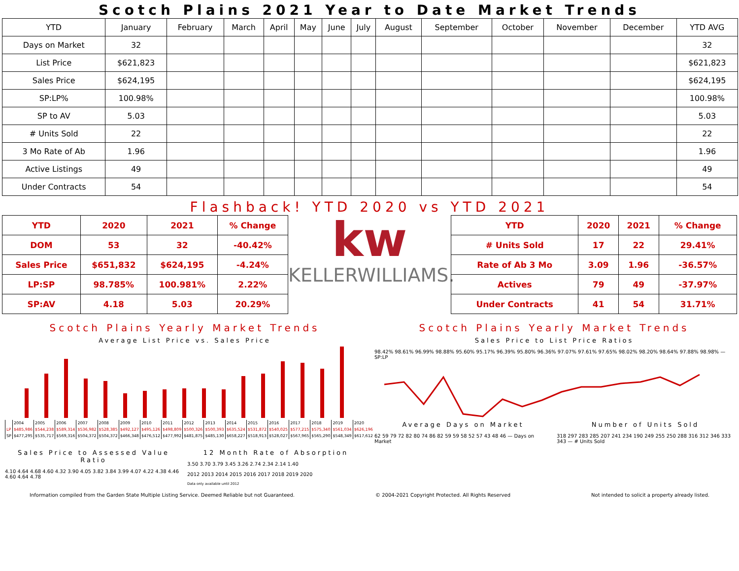Scotch Plains 2021 Year to Date Market Trends
| YTD | January | February | March | April | May | June | July | August | September | October | November | December | YTD AVG |
| --- | --- | --- | --- | --- | --- | --- | --- | --- | --- | --- | --- | --- | --- |
| Days on Market | 32 | | | | | | | | | | | | 32 |
| List Price | $621,823 | | | | | | | | | | | | $621,823 |
| Sales Price | $624,195 | | | | | | | | | | | | $624,195 |
| SP:LP% | 100.98% | | | | | | | | | | | | 100.98% |
| SP to AV | 5.03 | | | | | | | | | | | | 5.03 |
| # Units Sold | 22 | | | | | | | | | | | | 22 |
| 3 Mo Rate of Ab | 1.96 | | | | | | | | | | | | 1.96 |
| Active Listings | 49 | | | | | | | | | | | | 49 |
| Under Contracts | 54 | | | | | | | | | | | | 54 |
Flashback! YTD 2020 vs YTD 2021
| YTD | 2020 | 2021 | % Change |
| DOM | 53 | 32 | -40.42% |
| Sales Price | $651,832 | $624,195 | -4.24% |
| LP:SP | 98.785% | 100.981% | 2.22% |
| SP:AV | 4.18 | 5.03 | 20.29% |
kw
KELLERWILLIAMS.
| YTD | 2020 | 2021 | % Change |
| # Units Sold | 17 | 22 | 29.41% |
| Rate of Ab 3 Mo | 3.09 | 1.96 | -36.57% |
| Actives | 79 | 49 | -37.97% |
| Under Contracts | 41 | 54 | 31.71% |
Scotch Plains Yearly Market Trends
Average List Price vs. Sales Price
| | 2004 | 2005 | 2006 | 2007 | 2008 | 2009 | 2010 | 2011 | 2012 | 2013 | 2014 | 2015 | 2016 | 2017 | 2018 | 2019 | 2020 |
| LP | $485,986 | $544,238 | $589,314 | $536,982 | $528,385 | $492,127 | $495,126 | $498,809 | $500,326 | $500,393 | $635,524 | $531,872 | $540,025 | $577,215 | $575,340 | $561,034 | $626,196 |
| SP | $477,295 | $535,717 | $569,316 | $504,372 | $504,372 | $466,348 | $476,512 | $477,992 | $481,875 | $485,130 | $658,227 | $518,913 | $528,027 | $567,965 | $565,290 | $548,349 | $617,612 |
Sales Price to Assessed Value Ratio
4.10 4.64 4.68 4.60 4.32 3.90 4.05 3.82 3.84 3.99 4.07 4.22 4.38 4.46 4.60 4.64 4.78
12 Month Rate of Absorption
3.50 3.70 3.79 3.45 3.26 2.74 2.34 2.14 1.40
2012 2013 2014 2015 2016 2017 2018 2019 2020
Data only available until 2012
Scotch Plains Yearly Market Trends
Sales Price to List Price Ratios
98.42% 98.61% 96.99% 98.88% 95.60% 95.17% 96.39% 95.80% 96.36% 97.07% 97.61% 97.65% 98.02% 98.20% 98.64% 97.88% 98.98% — SP:LP
Average Days on Market
62 59 79 72 82 80 74 86 82 59 59 58 52 57 43 48 46 — Days on Market
Number of Units Sold
318 297 283 285 207 241 234 190 249 255 250 288 316 312 346 333 343 — # Units Sold
Information compiled from the Garden State Multiple Listing Service. Deemed Reliable but not Guaranteed. © 2004-2021 Copyright Protected. All Rights Reserved Not intended to solicit a property already listed.